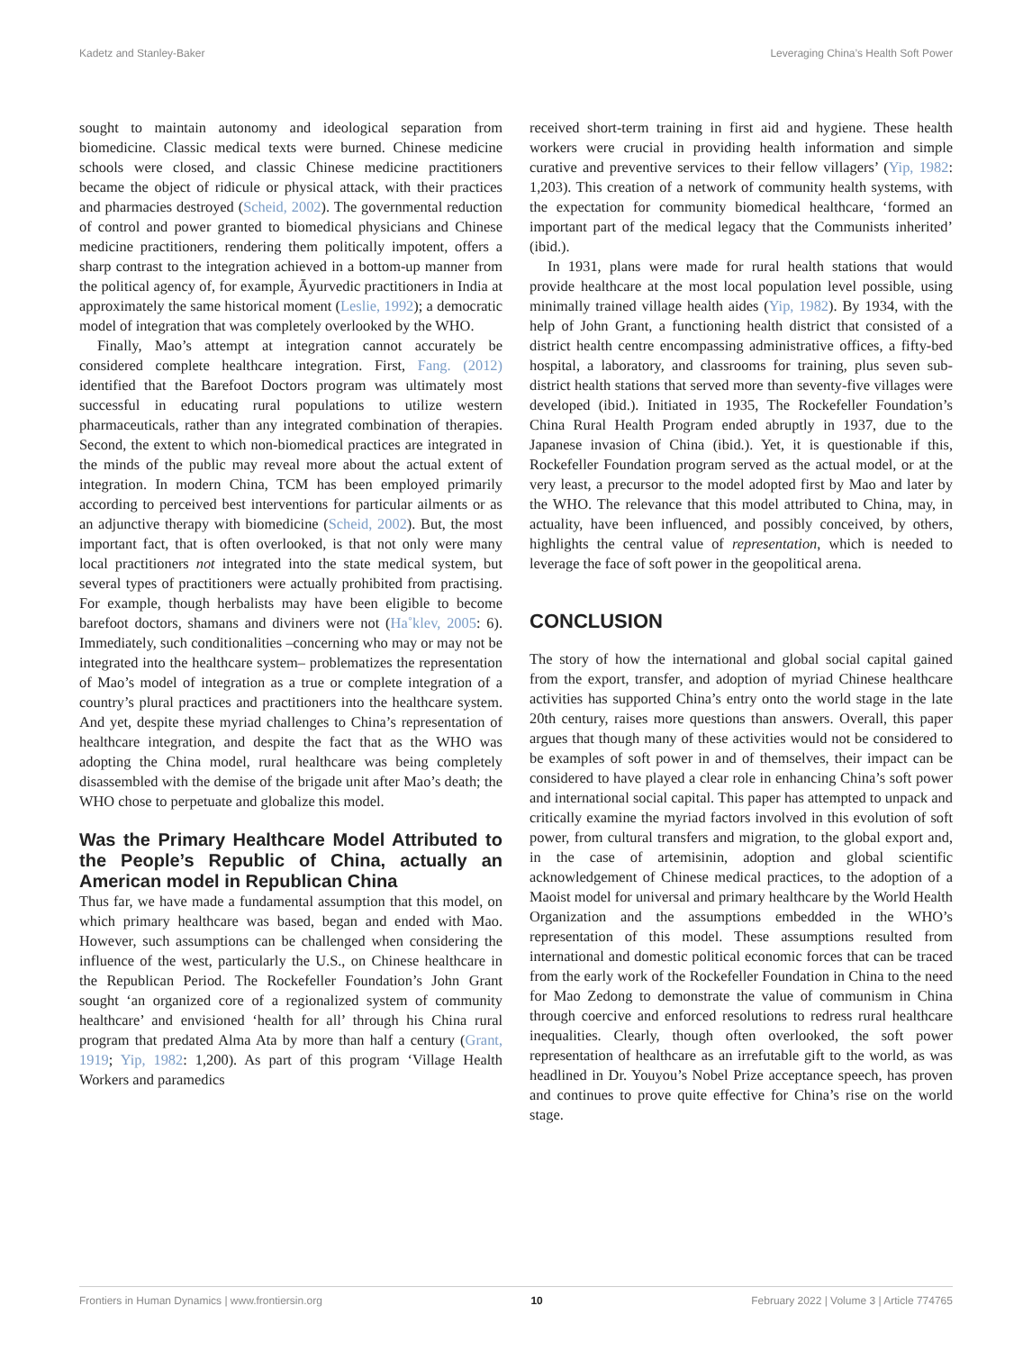Kadetz and Stanley-Baker Leveraging China’s Health Soft Power
sought to maintain autonomy and ideological separation from biomedicine. Classic medical texts were burned. Chinese medicine schools were closed, and classic Chinese medicine practitioners became the object of ridicule or physical attack, with their practices and pharmacies destroyed (Scheid, 2002). The governmental reduction of control and power granted to biomedical physicians and Chinese medicine practitioners, rendering them politically impotent, offers a sharp contrast to the integration achieved in a bottom-up manner from the political agency of, for example, Āyurvedic practitioners in India at approximately the same historical moment (Leslie, 1992); a democratic model of integration that was completely overlooked by the WHO.
Finally, Mao’s attempt at integration cannot accurately be considered complete healthcare integration. First, Fang. (2012) identified that the Barefoot Doctors program was ultimately most successful in educating rural populations to utilize western pharmaceuticals, rather than any integrated combination of therapies. Second, the extent to which non-biomedical practices are integrated in the minds of the public may reveal more about the actual extent of integration. In modern China, TCM has been employed primarily according to perceived best interventions for particular ailments or as an adjunctive therapy with biomedicine (Scheid, 2002). But, the most important fact, that is often overlooked, is that not only were many local practitioners not integrated into the state medical system, but several types of practitioners were actually prohibited from practising. For example, though herbalists may have been eligible to become barefoot doctors, shamans and diviners were not (Ha˚klev, 2005: 6). Immediately, such conditionalities –concerning who may or may not be integrated into the healthcare system– problematizes the representation of Mao’s model of integration as a true or complete integration of a country’s plural practices and practitioners into the healthcare system. And yet, despite these myriad challenges to China’s representation of healthcare integration, and despite the fact that as the WHO was adopting the China model, rural healthcare was being completely disassembled with the demise of the brigade unit after Mao’s death; the WHO chose to perpetuate and globalize this model.
Was the Primary Healthcare Model Attributed to the People’s Republic of China, actually an American model in Republican China
Thus far, we have made a fundamental assumption that this model, on which primary healthcare was based, began and ended with Mao. However, such assumptions can be challenged when considering the influence of the west, particularly the U.S., on Chinese healthcare in the Republican Period. The Rockefeller Foundation’s John Grant sought ‘an organized core of a regionalized system of community healthcare’ and envisioned ‘health for all’ through his China rural program that predated Alma Ata by more than half a century (Grant, 1919; Yip, 1982: 1,200). As part of this program ‘Village Health Workers and paramedics
received short-term training in first aid and hygiene. These health workers were crucial in providing health information and simple curative and preventive services to their fellow villagers’ (Yip, 1982: 1,203). This creation of a network of community health systems, with the expectation for community biomedical healthcare, ‘formed an important part of the medical legacy that the Communists inherited’ (ibid.).
In 1931, plans were made for rural health stations that would provide healthcare at the most local population level possible, using minimally trained village health aides (Yip, 1982). By 1934, with the help of John Grant, a functioning health district that consisted of a district health centre encompassing administrative offices, a fifty-bed hospital, a laboratory, and classrooms for training, plus seven sub-district health stations that served more than seventy-five villages were developed (ibid.). Initiated in 1935, The Rockefeller Foundation’s China Rural Health Program ended abruptly in 1937, due to the Japanese invasion of China (ibid.). Yet, it is questionable if this, Rockefeller Foundation program served as the actual model, or at the very least, a precursor to the model adopted first by Mao and later by the WHO. The relevance that this model attributed to China, may, in actuality, have been influenced, and possibly conceived, by others, highlights the central value of representation, which is needed to leverage the face of soft power in the geopolitical arena.
CONCLUSION
The story of how the international and global social capital gained from the export, transfer, and adoption of myriad Chinese healthcare activities has supported China’s entry onto the world stage in the late 20th century, raises more questions than answers. Overall, this paper argues that though many of these activities would not be considered to be examples of soft power in and of themselves, their impact can be considered to have played a clear role in enhancing China’s soft power and international social capital. This paper has attempted to unpack and critically examine the myriad factors involved in this evolution of soft power, from cultural transfers and migration, to the global export and, in the case of artemisinin, adoption and global scientific acknowledgement of Chinese medical practices, to the adoption of a Maoist model for universal and primary healthcare by the World Health Organization and the assumptions embedded in the WHO’s representation of this model. These assumptions resulted from international and domestic political economic forces that can be traced from the early work of the Rockefeller Foundation in China to the need for Mao Zedong to demonstrate the value of communism in China through coercive and enforced resolutions to redress rural healthcare inequalities. Clearly, though often overlooked, the soft power representation of healthcare as an irrefutable gift to the world, as was headlined in Dr. Youyou’s Nobel Prize acceptance speech, has proven and continues to prove quite effective for China’s rise on the world stage.
Frontiers in Human Dynamics | www.frontiersin.org 10 February 2022 | Volume 3 | Article 774765